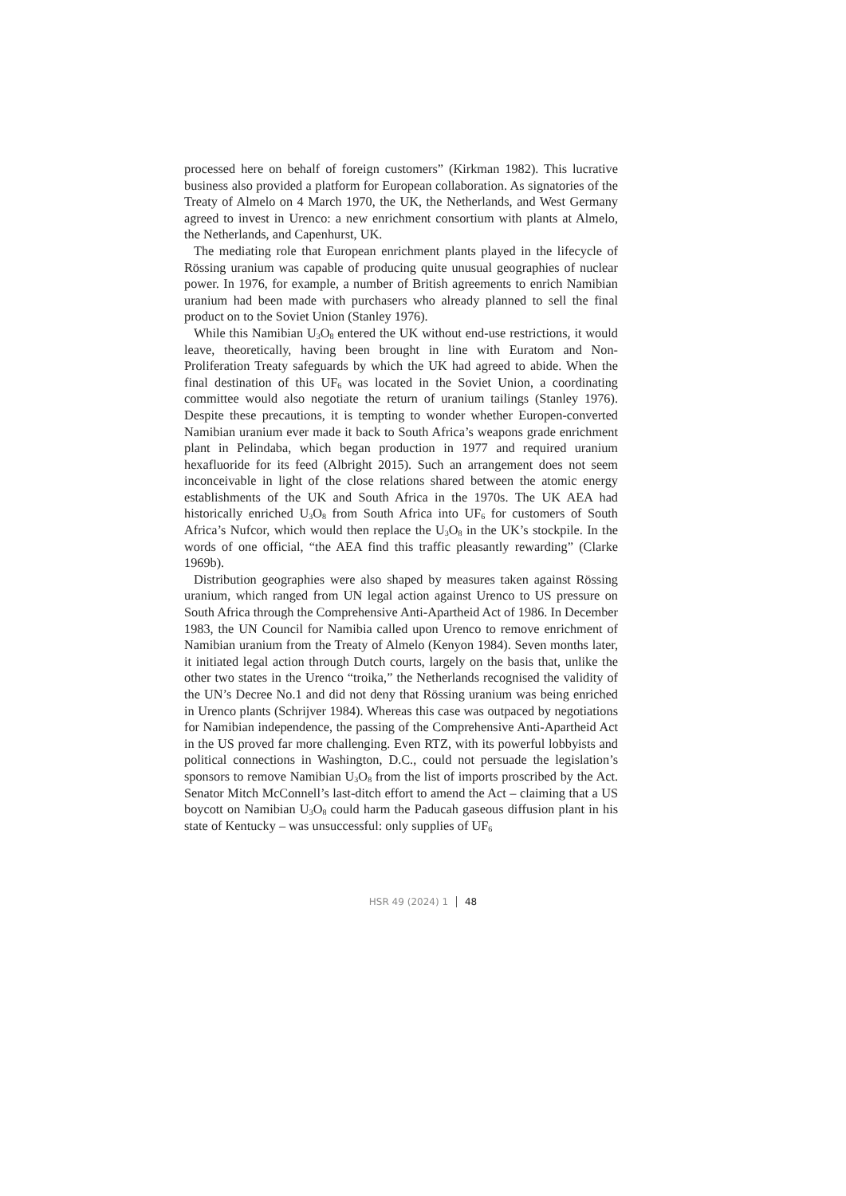processed here on behalf of foreign customers” (Kirkman 1982). This lucrative business also provided a platform for European collaboration. As signatories of the Treaty of Almelo on 4 March 1970, the UK, the Netherlands, and West Germany agreed to invest in Urenco: a new enrichment consortium with plants at Almelo, the Netherlands, and Capenhurst, UK.
The mediating role that European enrichment plants played in the lifecycle of Rössing uranium was capable of producing quite unusual geographies of nuclear power. In 1976, for example, a number of British agreements to enrich Namibian uranium had been made with purchasers who already planned to sell the final product on to the Soviet Union (Stanley 1976).
While this Namibian U<sub>3</sub>O<sub>8</sub> entered the UK without end-use restrictions, it would leave, theoretically, having been brought in line with Euratom and Non-Proliferation Treaty safeguards by which the UK had agreed to abide. When the final destination of this UF<sub>6</sub> was located in the Soviet Union, a coordinating committee would also negotiate the return of uranium tailings (Stanley 1976). Despite these precautions, it is tempting to wonder whether Europen-converted Namibian uranium ever made it back to South Africa’s weapons grade enrichment plant in Pelindaba, which began production in 1977 and required uranium hexafluoride for its feed (Albright 2015). Such an arrangement does not seem inconceivable in light of the close relations shared between the atomic energy establishments of the UK and South Africa in the 1970s. The UK AEA had historically enriched U<sub>3</sub>O<sub>8</sub> from South Africa into UF<sub>6</sub> for customers of South Africa’s Nufcor, which would then replace the U<sub>3</sub>O<sub>8</sub> in the UK’s stockpile. In the words of one official, “the AEA find this traffic pleasantly rewarding” (Clarke 1969b).
Distribution geographies were also shaped by measures taken against Rössing uranium, which ranged from UN legal action against Urenco to US pressure on South Africa through the Comprehensive Anti-Apartheid Act of 1986. In December 1983, the UN Council for Namibia called upon Urenco to remove enrichment of Namibian uranium from the Treaty of Almelo (Kenyon 1984). Seven months later, it initiated legal action through Dutch courts, largely on the basis that, unlike the other two states in the Urenco “troika,” the Netherlands recognised the validity of the UN’s Decree No.1 and did not deny that Rössing uranium was being enriched in Urenco plants (Schrijver 1984). Whereas this case was outpaced by negotiations for Namibian independence, the passing of the Comprehensive Anti-Apartheid Act in the US proved far more challenging. Even RTZ, with its powerful lobbyists and political connections in Washington, D.C., could not persuade the legislation’s sponsors to remove Namibian U<sub>3</sub>O<sub>8</sub> from the list of imports proscribed by the Act. Senator Mitch McConnell’s last-ditch effort to amend the Act – claiming that a US boycott on Namibian U<sub>3</sub>O<sub>8</sub> could harm the Paducah gaseous diffusion plant in his state of Kentucky – was unsuccessful: only supplies of UF<sub>6</sub>
HSR 49 (2024) 1 48